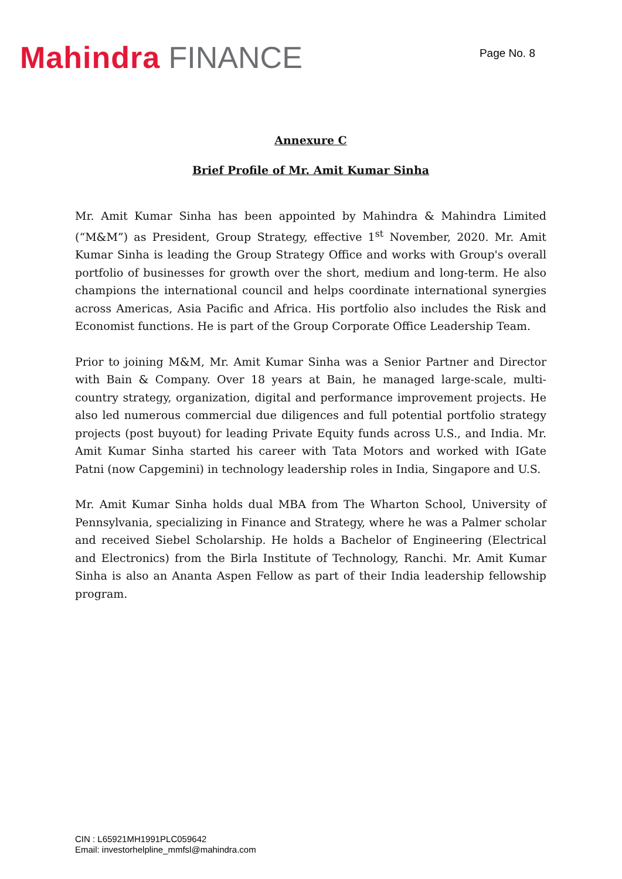Mahindra FINANCE
Page No. 8
Annexure C
Brief Profile of Mr. Amit Kumar Sinha
Mr. Amit Kumar Sinha has been appointed by Mahindra & Mahindra Limited (“M&M”) as President, Group Strategy, effective 1<sup>st</sup> November, 2020. Mr. Amit Kumar Sinha is leading the Group Strategy Office and works with Group's overall portfolio of businesses for growth over the short, medium and long-term. He also champions the international council and helps coordinate international synergies across Americas, Asia Pacific and Africa. His portfolio also includes the Risk and Economist functions. He is part of the Group Corporate Office Leadership Team.
Prior to joining M&M, Mr. Amit Kumar Sinha was a Senior Partner and Director with Bain & Company. Over 18 years at Bain, he managed large-scale, multi-country strategy, organization, digital and performance improvement projects. He also led numerous commercial due diligences and full potential portfolio strategy projects (post buyout) for leading Private Equity funds across U.S., and India. Mr. Amit Kumar Sinha started his career with Tata Motors and worked with IGate Patni (now Capgemini) in technology leadership roles in India, Singapore and U.S.
Mr. Amit Kumar Sinha holds dual MBA from The Wharton School, University of Pennsylvania, specializing in Finance and Strategy, where he was a Palmer scholar and received Siebel Scholarship. He holds a Bachelor of Engineering (Electrical and Electronics) from the Birla Institute of Technology, Ranchi. Mr. Amit Kumar Sinha is also an Ananta Aspen Fellow as part of their India leadership fellowship program.
CIN : L65921MH1991PLC059642
Email: investorhelpline_mmfsl@mahindra.com